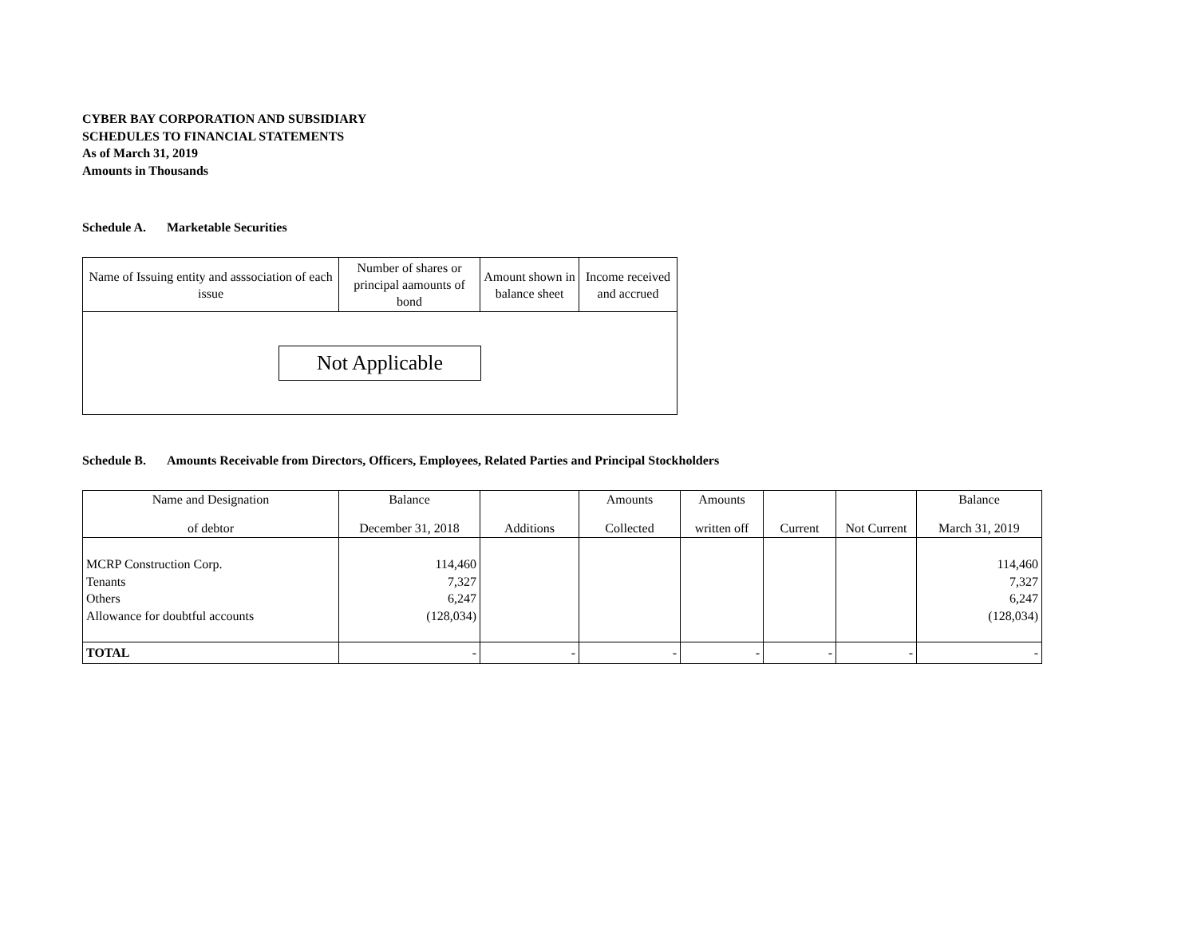CYBER BAY CORPORATION AND SUBSIDIARY
SCHEDULES TO FINANCIAL STATEMENTS
As of March 31, 2019
Amounts in Thousands
Schedule A. Marketable Securities
| Name of Issuing entity and asssociation of each issue | Number of shares or principal aamounts of bond | Amount shown in balance sheet | Income received and accrued |
| --- | --- | --- | --- |
| Not Applicable | | | |
Schedule B. Amounts Receivable from Directors, Officers, Employees, Related Parties and Principal Stockholders
| Name and Designation of debtor | Balance December 31, 2018 | Additions | Amounts Collected | Amounts written off | Current | Not Current | Balance March 31, 2019 |
| --- | --- | --- | --- | --- | --- | --- | --- |
| MCRP Construction Corp. Tenants Others Allowance for doubtful accounts | 114,460 7,327 6,247 (128,034) | | | | | | 114,460 7,327 6,247 (128,034) |
| TOTAL | - | - | - | - | - | - | - |